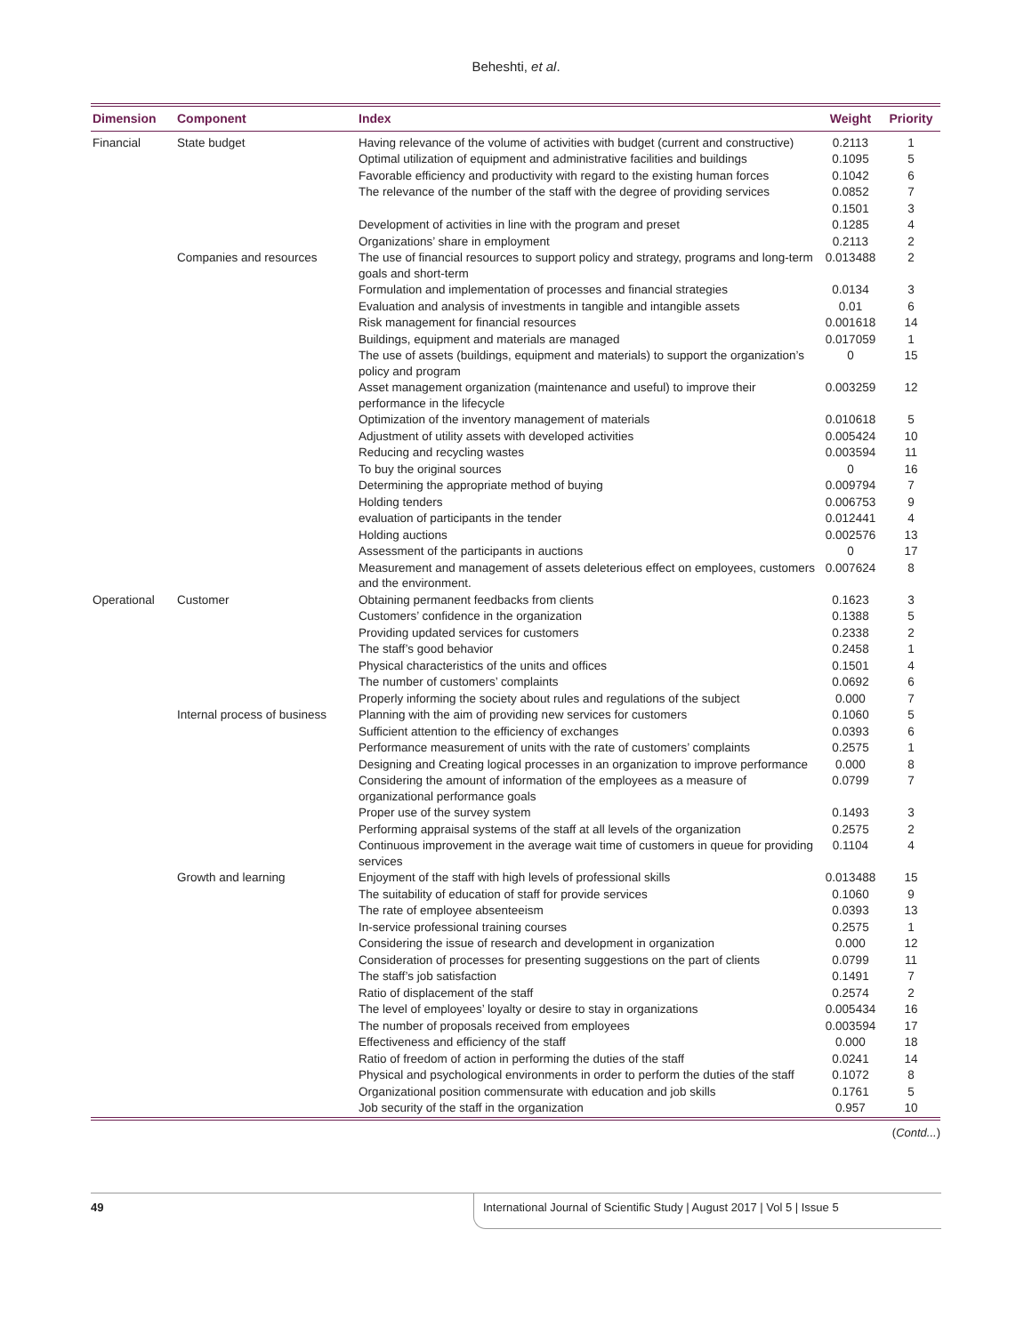Beheshti, et al.
| Dimension | Component | Index | Weight | Priority |
| --- | --- | --- | --- | --- |
| Financial | State budget | Having relevance of the volume of activities with budget (current and constructive) | 0.2113 | 1 |
| | | Optimal utilization of equipment and administrative facilities and buildings | 0.1095 | 5 |
| | | Favorable efficiency and productivity with regard to the existing human forces | 0.1042 | 6 |
| | | The relevance of the number of the staff with the degree of providing services | 0.0852 | 7 |
| | | | 0.1501 | 3 |
| | | Development of activities in line with the program and preset | 0.1285 | 4 |
| | | Organizations’ share in employment | 0.2113 | 2 |
| | Companies and resources | The use of financial resources to support policy and strategy, programs and long-term goals and short-term | 0.013488 | 2 |
| | | Formulation and implementation of processes and financial strategies | 0.0134 | 3 |
| | | Evaluation and analysis of investments in tangible and intangible assets | 0.01 | 6 |
| | | Risk management for financial resources | 0.001618 | 14 |
| | | Buildings, equipment and materials are managed | 0.017059 | 1 |
| | | The use of assets (buildings, equipment and materials) to support the organization’s policy and program | 0 | 15 |
| | | Asset management organization (maintenance and useful) to improve their performance in the lifecycle | 0.003259 | 12 |
| | | Optimization of the inventory management of materials | 0.010618 | 5 |
| | | Adjustment of utility assets with developed activities | 0.005424 | 10 |
| | | Reducing and recycling wastes | 0.003594 | 11 |
| | | To buy the original sources | 0 | 16 |
| | | Determining the appropriate method of buying | 0.009794 | 7 |
| | | Holding tenders | 0.006753 | 9 |
| | | evaluation of participants in the tender | 0.012441 | 4 |
| | | Holding auctions | 0.002576 | 13 |
| | | Assessment of the participants in auctions | 0 | 17 |
| | | Measurement and management of assets deleterious effect on employees, customers and the environment. | 0.007624 | 8 |
| Operational | Customer | Obtaining permanent feedbacks from clients | 0.1623 | 3 |
| | | Customers’ confidence in the organization | 0.1388 | 5 |
| | | Providing updated services for customers | 0.2338 | 2 |
| | | The staff’s good behavior | 0.2458 | 1 |
| | | Physical characteristics of the units and offices | 0.1501 | 4 |
| | | The number of customers’ complaints | 0.0692 | 6 |
| | | Properly informing the society about rules and regulations of the subject | 0.000 | 7 |
| | Internal process of business | Planning with the aim of providing new services for customers | 0.1060 | 5 |
| | | Sufficient attention to the efficiency of exchanges | 0.0393 | 6 |
| | | Performance measurement of units with the rate of customers’ complaints | 0.2575 | 1 |
| | | Designing and Creating logical processes in an organization to improve performance | 0.000 | 8 |
| | | Considering the amount of information of the employees as a measure of organizational performance goals | 0.0799 | 7 |
| | | Proper use of the survey system | 0.1493 | 3 |
| | | Performing appraisal systems of the staff at all levels of the organization | 0.2575 | 2 |
| | | Continuous improvement in the average wait time of customers in queue for providing services | 0.1104 | 4 |
| | Growth and learning | Enjoyment of the staff with high levels of professional skills | 0.013488 | 15 |
| | | The suitability of education of staff for provide services | 0.1060 | 9 |
| | | The rate of employee absenteeism | 0.0393 | 13 |
| | | In-service professional training courses | 0.2575 | 1 |
| | | Considering the issue of research and development in organization | 0.000 | 12 |
| | | Consideration of processes for presenting suggestions on the part of clients | 0.0799 | 11 |
| | | The staff’s job satisfaction | 0.1491 | 7 |
| | | Ratio of displacement of the staff | 0.2574 | 2 |
| | | The level of employees’ loyalty or desire to stay in organizations | 0.005434 | 16 |
| | | The number of proposals received from employees | 0.003594 | 17 |
| | | Effectiveness and efficiency of the staff | 0.000 | 18 |
| | | Ratio of freedom of action in performing the duties of the staff | 0.0241 | 14 |
| | | Physical and psychological environments in order to perform the duties of the staff | 0.1072 | 8 |
| | | Organizational position commensurate with education and job skills | 0.1761 | 5 |
| | | Job security of the staff in the organization | 0.957 | 10 |
(Contd...)
49 International Journal of Scientific Study | August 2017 | Vol 5 | Issue 5